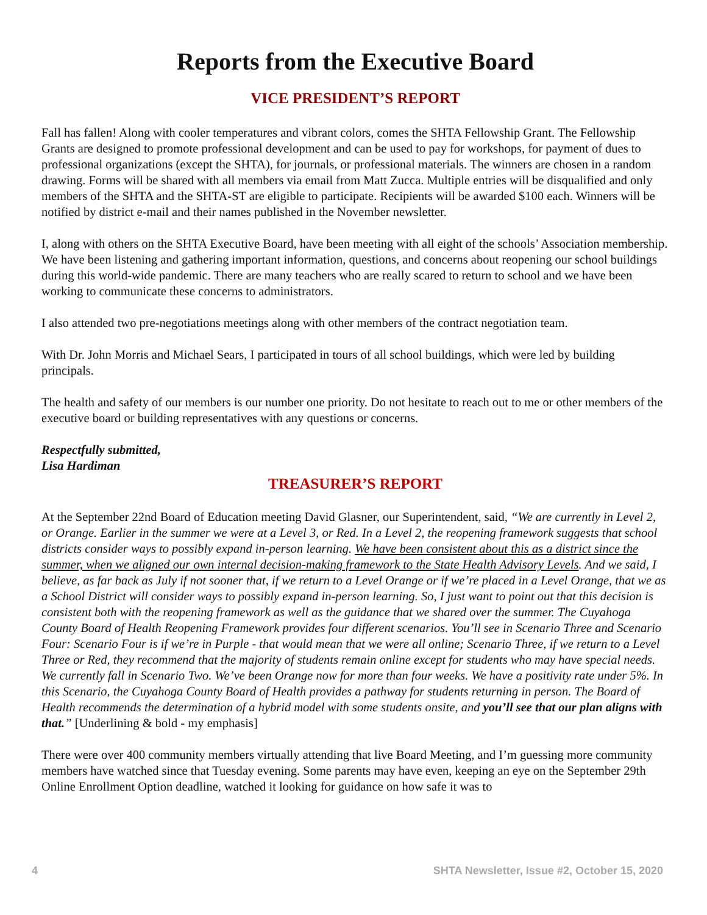Reports from the Executive Board
VICE PRESIDENT’S REPORT
Fall has fallen! Along with cooler temperatures and vibrant colors, comes the SHTA Fellowship Grant. The Fellowship Grants are designed to promote professional development and can be used to pay for workshops, for payment of dues to professional organizations (except the SHTA), for journals, or professional materials. The winners are chosen in a random drawing. Forms will be shared with all members via email from Matt Zucca. Multiple entries will be disqualified and only members of the SHTA and the SHTA-ST are eligible to participate. Recipients will be awarded $100 each. Winners will be notified by district e-mail and their names published in the November newsletter.
I, along with others on the SHTA Executive Board, have been meeting with all eight of the schools’ Association membership. We have been listening and gathering important information, questions, and concerns about reopening our school buildings during this world-wide pandemic. There are many teachers who are really scared to return to school and we have been working to communicate these concerns to administrators.
I also attended two pre-negotiations meetings along with other members of the contract negotiation team.
With Dr. John Morris and Michael Sears, I participated in tours of all school buildings, which were led by building principals.
The health and safety of our members is our number one priority. Do not hesitate to reach out to me or other members of the executive board or building representatives with any questions or concerns.
Respectfully submitted,
Lisa Hardiman
TREASURER’S REPORT
At the September 22nd Board of Education meeting David Glasner, our Superintendent, said, “We are currently in Level 2, or Orange. Earlier in the summer we were at a Level 3, or Red. In a Level 2, the reopening framework suggests that school districts consider ways to possibly expand in-person learning. We have been consistent about this as a district since the summer, when we aligned our own internal decision-making framework to the State Health Advisory Levels. And we said, I believe, as far back as July if not sooner that, if we return to a Level Orange or if we’re placed in a Level Orange, that we as a School District will consider ways to possibly expand in-person learning. So, I just want to point out that this decision is consistent both with the reopening framework as well as the guidance that we shared over the summer. The Cuyahoga County Board of Health Reopening Framework provides four different scenarios. You’ll see in Scenario Three and Scenario Four: Scenario Four is if we’re in Purple - that would mean that we were all online; Scenario Three, if we return to a Level Three or Red, they recommend that the majority of students remain online except for students who may have special needs. We currently fall in Scenario Two. We’ve been Orange now for more than four weeks. We have a positivity rate under 5%. In this Scenario, the Cuyahoga County Board of Health provides a pathway for students returning in person. The Board of Health recommends the determination of a hybrid model with some students onsite, and you’ll see that our plan aligns with that.” [Underlining & bold - my emphasis]
There were over 400 community members virtually attending that live Board Meeting, and I’m guessing more community members have watched since that Tuesday evening. Some parents may have even, keeping an eye on the September 29th Online Enrollment Option deadline, watched it looking for guidance on how safe it was to
4 SHTA Newsletter, Issue #2, October 15, 2020